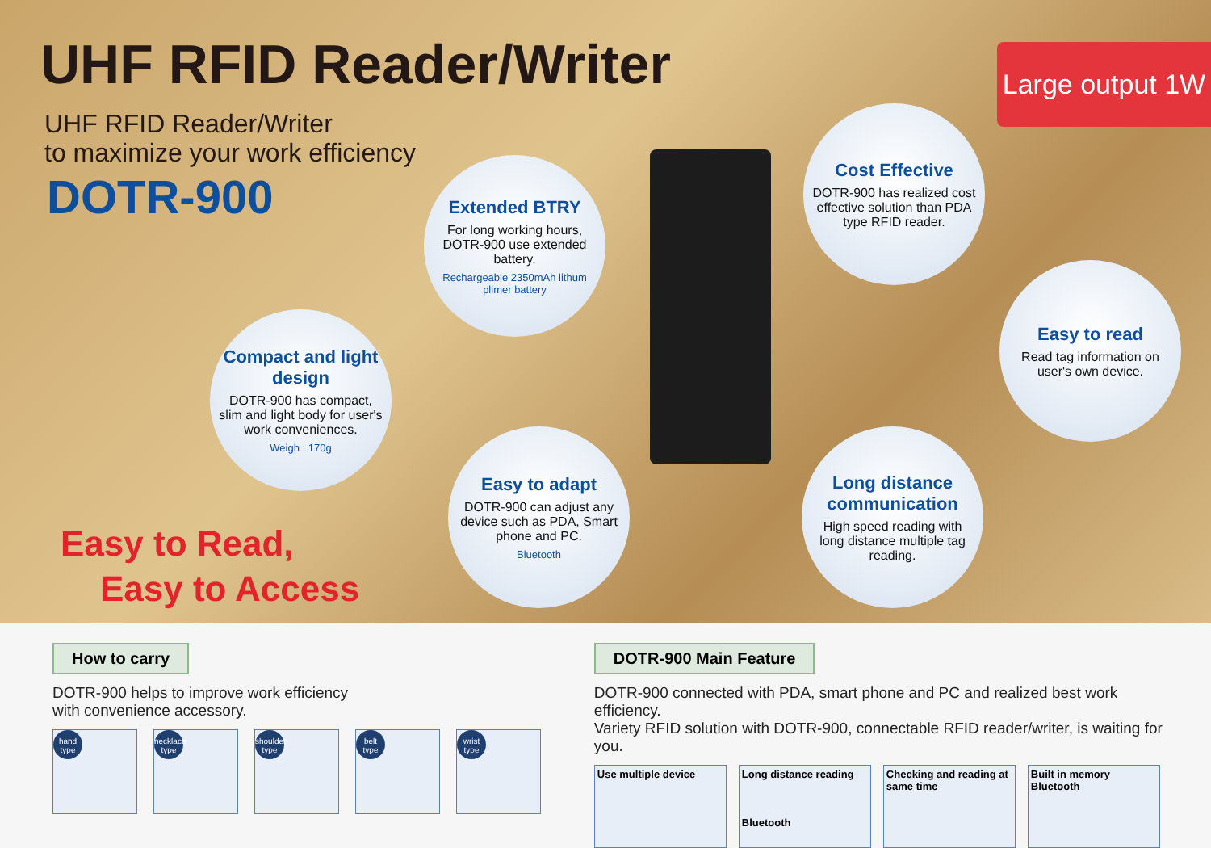UHF RFID Reader/Writer
UHF RFID Reader/Writer
to maximize your work efficiency
DOTR-900
Large output 1W
Extended BTRY
For long working hours, DOTR-900 use extended battery.
Rechargeable 2350mAh lithum plimer battery
Cost Effective
DOTR-900 has realized cost effective solution than PDA type RFID reader.
Compact and light design
DOTR-900 has compact, slim and light body for user's work conveniences.
Weigh : 170g
Easy to read
Read tag information on user's own device.
Easy to adapt
DOTR-900 can adjust any device such as PDA, Smart phone and PC.
Bluetooth
Long distance communication
High speed reading with long distance multiple tag reading.
Easy to Read,
Easy to Access
How to carry
DOTR-900 helps to improve work efficiency
with convenience accessory.
hand type necklace type shoulder type belt type wrist type
DOTR-900 Main Feature
DOTR-900 connected with PDA, smart phone and PC and realized best work efficiency.
Variety RFID solution with DOTR-900, connectable RFID reader/writer, is waiting for you.
Use multiple device Long distance reading
Bluetooth
Checking and reading at same time
Built in memory
Bluetooth